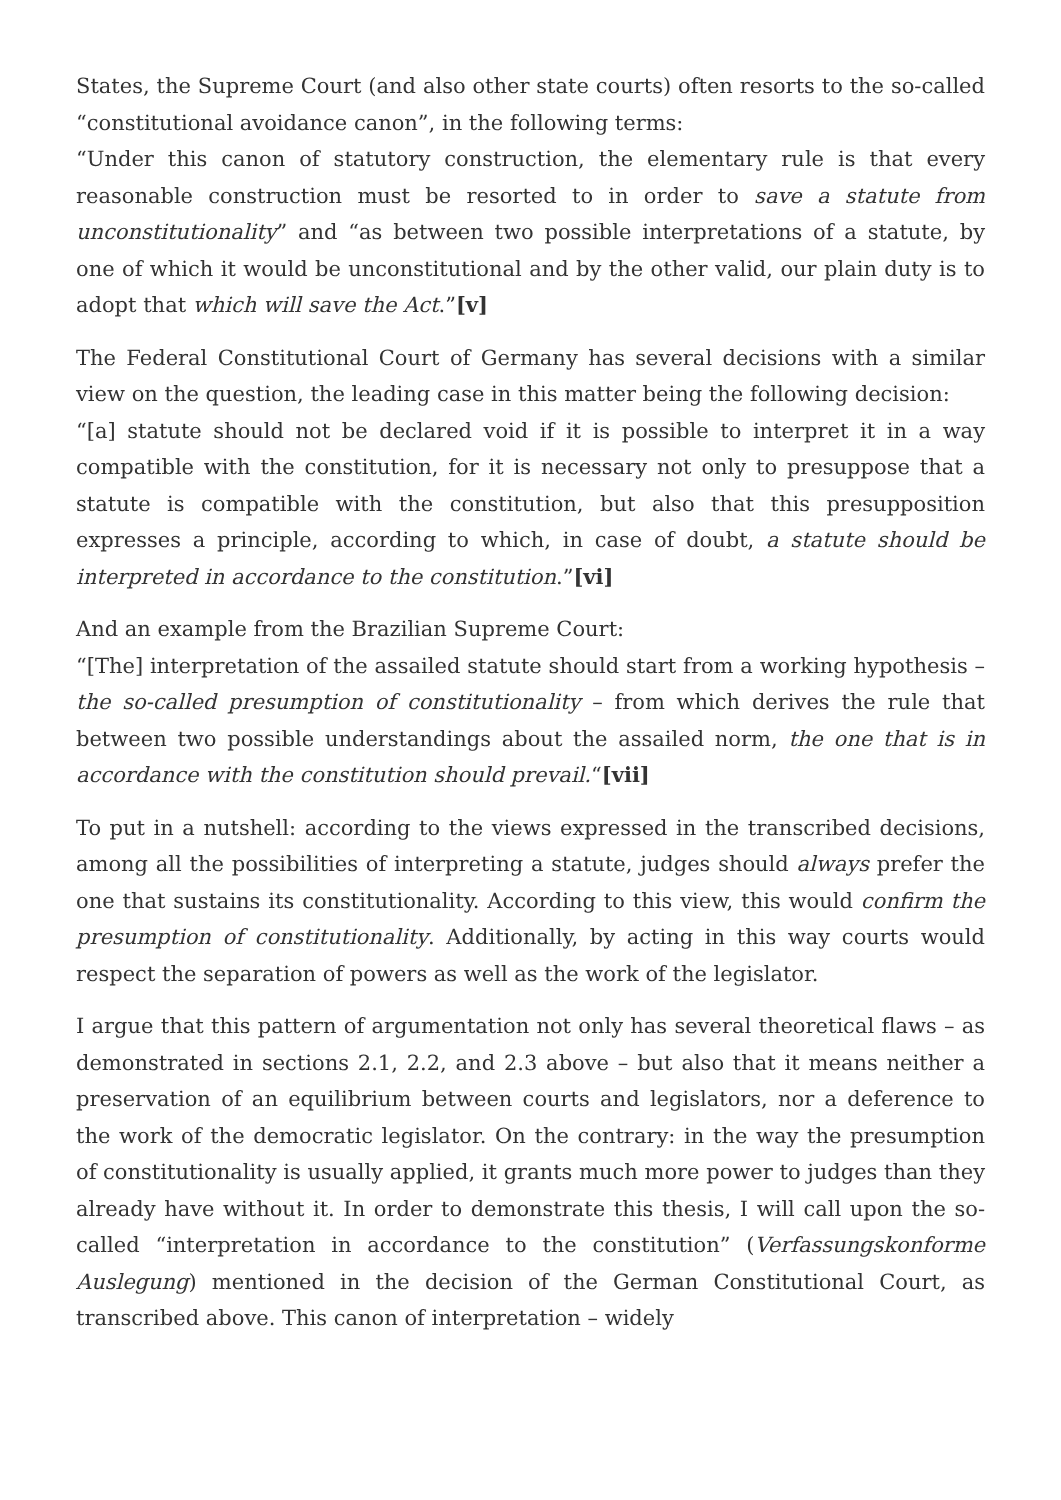States, the Supreme Court (and also other state courts) often resorts to the so-called “constitutional avoidance canon”, in the following terms:
“Under this canon of statutory construction, the elementary rule is that every reasonable construction must be resorted to in order to save a statute from unconstitutionality” and “as between two possible interpretations of a statute, by one of which it would be unconstitutional and by the other valid, our plain duty is to adopt that which will save the Act.”[v]
The Federal Constitutional Court of Germany has several decisions with a similar view on the question, the leading case in this matter being the following decision:
“[a] statute should not be declared void if it is possible to interpret it in a way compatible with the constitution, for it is necessary not only to presuppose that a statute is compatible with the constitution, but also that this presupposition expresses a principle, according to which, in case of doubt, a statute should be interpreted in accordance to the constitution.”[vi]
And an example from the Brazilian Supreme Court:
“[The] interpretation of the assailed statute should start from a working hypothesis – the so-called presumption of constitutionality – from which derives the rule that between two possible understandings about the assailed norm, the one that is in accordance with the constitution should prevail.“[vii]
To put in a nutshell: according to the views expressed in the transcribed decisions, among all the possibilities of interpreting a statute, judges should always prefer the one that sustains its constitutionality. According to this view, this would confirm the presumption of constitutionality. Additionally, by acting in this way courts would respect the separation of powers as well as the work of the legislator.
I argue that this pattern of argumentation not only has several theoretical flaws – as demonstrated in sections 2.1, 2.2, and 2.3 above – but also that it means neither a preservation of an equilibrium between courts and legislators, nor a deference to the work of the democratic legislator. On the contrary: in the way the presumption of constitutionality is usually applied, it grants much more power to judges than they already have without it. In order to demonstrate this thesis, I will call upon the so-called “interpretation in accordance to the constitution” (Verfassungskonforme Auslegung) mentioned in the decision of the German Constitutional Court, as transcribed above. This canon of interpretation – widely